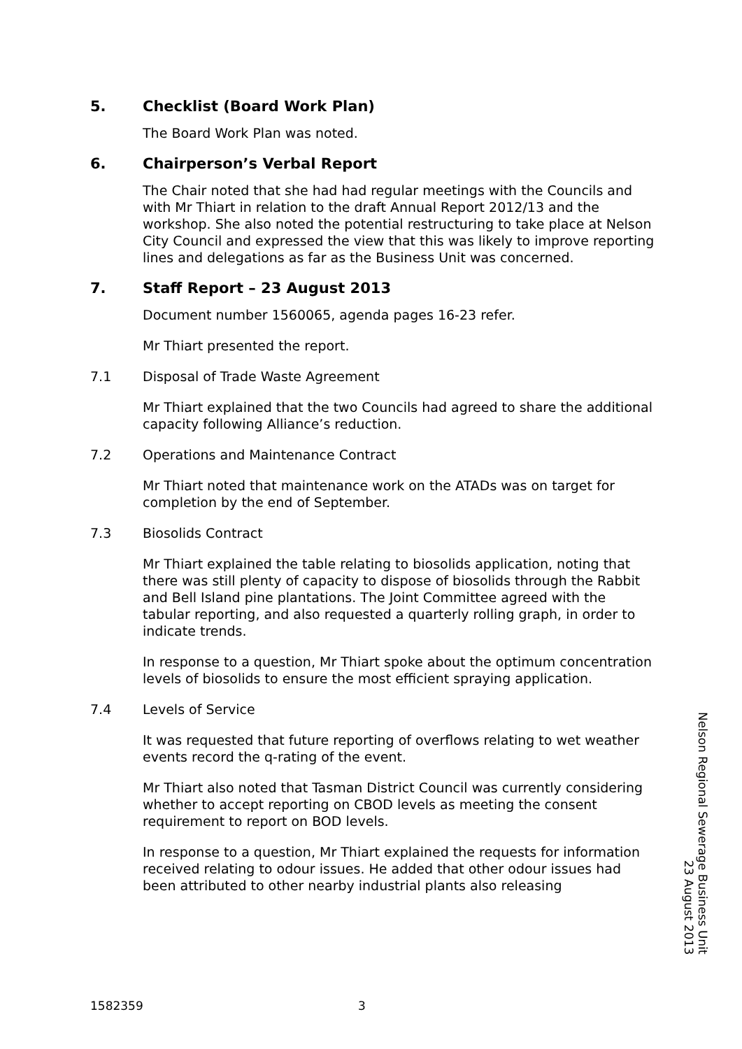5. Checklist (Board Work Plan)
The Board Work Plan was noted.
6. Chairperson’s Verbal Report
The Chair noted that she had had regular meetings with the Councils and with Mr Thiart in relation to the draft Annual Report 2012/13 and the workshop. She also noted the potential restructuring to take place at Nelson City Council and expressed the view that this was likely to improve reporting lines and delegations as far as the Business Unit was concerned.
7. Staff Report – 23 August 2013
Document number 1560065, agenda pages 16-23 refer.
Mr Thiart presented the report.
7.1 Disposal of Trade Waste Agreement
Mr Thiart explained that the two Councils had agreed to share the additional capacity following Alliance’s reduction.
7.2 Operations and Maintenance Contract
Mr Thiart noted that maintenance work on the ATADs was on target for completion by the end of September.
7.3 Biosolids Contract
Mr Thiart explained the table relating to biosolids application, noting that there was still plenty of capacity to dispose of biosolids through the Rabbit and Bell Island pine plantations. The Joint Committee agreed with the tabular reporting, and also requested a quarterly rolling graph, in order to indicate trends.
In response to a question, Mr Thiart spoke about the optimum concentration levels of biosolids to ensure the most efficient spraying application.
7.4 Levels of Service
It was requested that future reporting of overflows relating to wet weather events record the q-rating of the event.
Mr Thiart also noted that Tasman District Council was currently considering whether to accept reporting on CBOD levels as meeting the consent requirement to report on BOD levels.
In response to a question, Mr Thiart explained the requests for information received relating to odour issues. He added that other odour issues had been attributed to other nearby industrial plants also releasing
Nelson Regional Sewerage Business Unit
23 August 2013
1582359 3